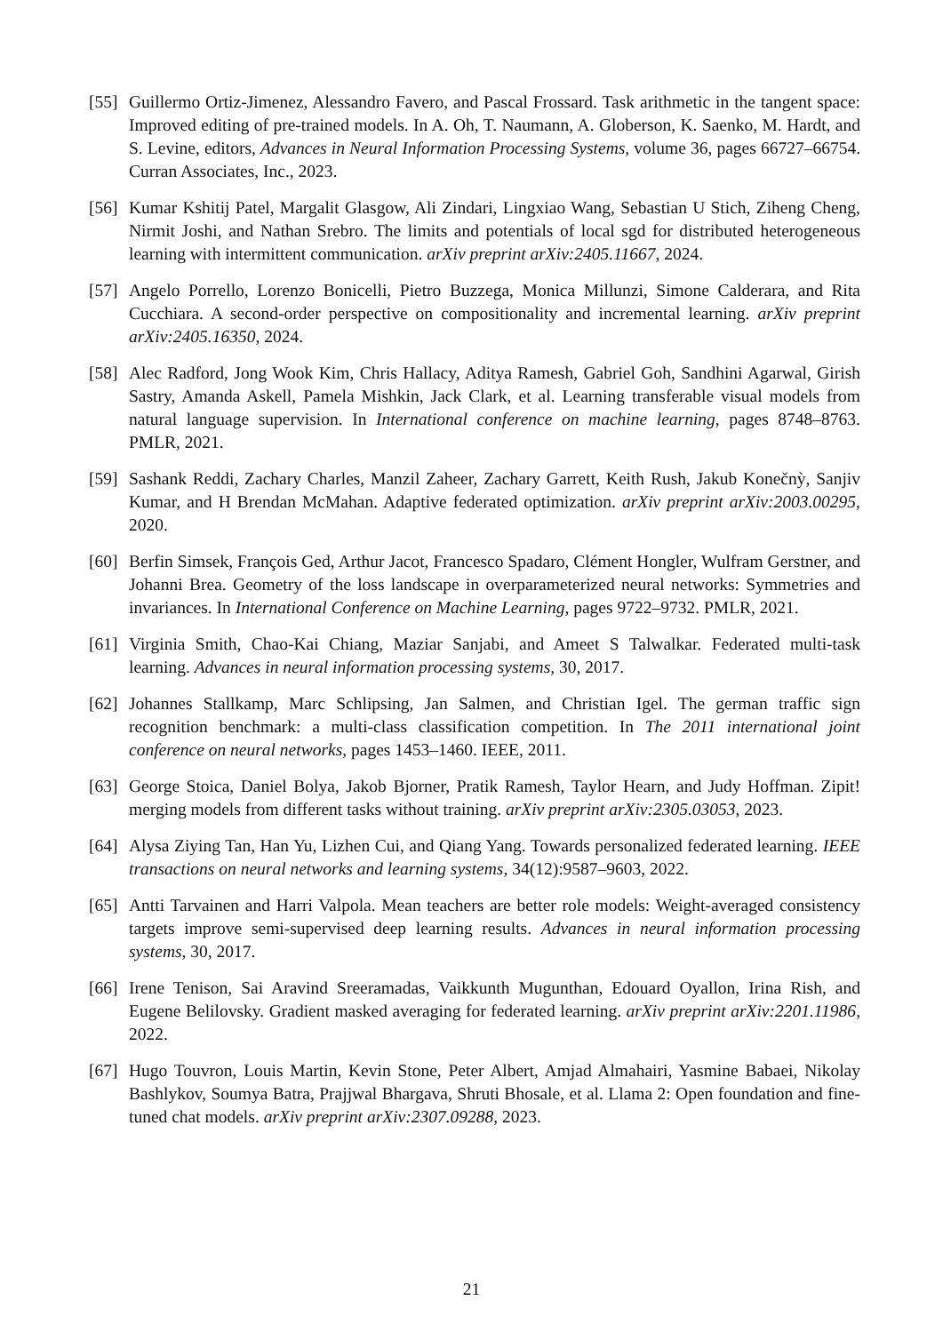[55] Guillermo Ortiz-Jimenez, Alessandro Favero, and Pascal Frossard. Task arithmetic in the tangent space: Improved editing of pre-trained models. In A. Oh, T. Naumann, A. Globerson, K. Saenko, M. Hardt, and S. Levine, editors, Advances in Neural Information Processing Systems, volume 36, pages 66727–66754. Curran Associates, Inc., 2023.
[56] Kumar Kshitij Patel, Margalit Glasgow, Ali Zindari, Lingxiao Wang, Sebastian U Stich, Ziheng Cheng, Nirmit Joshi, and Nathan Srebro. The limits and potentials of local sgd for distributed heterogeneous learning with intermittent communication. arXiv preprint arXiv:2405.11667, 2024.
[57] Angelo Porrello, Lorenzo Bonicelli, Pietro Buzzega, Monica Millunzi, Simone Calderara, and Rita Cucchiara. A second-order perspective on compositionality and incremental learning. arXiv preprint arXiv:2405.16350, 2024.
[58] Alec Radford, Jong Wook Kim, Chris Hallacy, Aditya Ramesh, Gabriel Goh, Sandhini Agarwal, Girish Sastry, Amanda Askell, Pamela Mishkin, Jack Clark, et al. Learning transferable visual models from natural language supervision. In International conference on machine learning, pages 8748–8763. PMLR, 2021.
[59] Sashank Reddi, Zachary Charles, Manzil Zaheer, Zachary Garrett, Keith Rush, Jakub Konečnỳ, Sanjiv Kumar, and H Brendan McMahan. Adaptive federated optimization. arXiv preprint arXiv:2003.00295, 2020.
[60] Berfin Simsek, François Ged, Arthur Jacot, Francesco Spadaro, Clément Hongler, Wulfram Gerstner, and Johanni Brea. Geometry of the loss landscape in overparameterized neural networks: Symmetries and invariances. In International Conference on Machine Learning, pages 9722–9732. PMLR, 2021.
[61] Virginia Smith, Chao-Kai Chiang, Maziar Sanjabi, and Ameet S Talwalkar. Federated multi-task learning. Advances in neural information processing systems, 30, 2017.
[62] Johannes Stallkamp, Marc Schlipsing, Jan Salmen, and Christian Igel. The german traffic sign recognition benchmark: a multi-class classification competition. In The 2011 international joint conference on neural networks, pages 1453–1460. IEEE, 2011.
[63] George Stoica, Daniel Bolya, Jakob Bjorner, Pratik Ramesh, Taylor Hearn, and Judy Hoffman. Zipit! merging models from different tasks without training. arXiv preprint arXiv:2305.03053, 2023.
[64] Alysa Ziying Tan, Han Yu, Lizhen Cui, and Qiang Yang. Towards personalized federated learning. IEEE transactions on neural networks and learning systems, 34(12):9587–9603, 2022.
[65] Antti Tarvainen and Harri Valpola. Mean teachers are better role models: Weight-averaged consistency targets improve semi-supervised deep learning results. Advances in neural information processing systems, 30, 2017.
[66] Irene Tenison, Sai Aravind Sreeramadas, Vaikkunth Mugunthan, Edouard Oyallon, Irina Rish, and Eugene Belilovsky. Gradient masked averaging for federated learning. arXiv preprint arXiv:2201.11986, 2022.
[67] Hugo Touvron, Louis Martin, Kevin Stone, Peter Albert, Amjad Almahairi, Yasmine Babaei, Nikolay Bashlykov, Soumya Batra, Prajjwal Bhargava, Shruti Bhosale, et al. Llama 2: Open foundation and fine-tuned chat models. arXiv preprint arXiv:2307.09288, 2023.
21